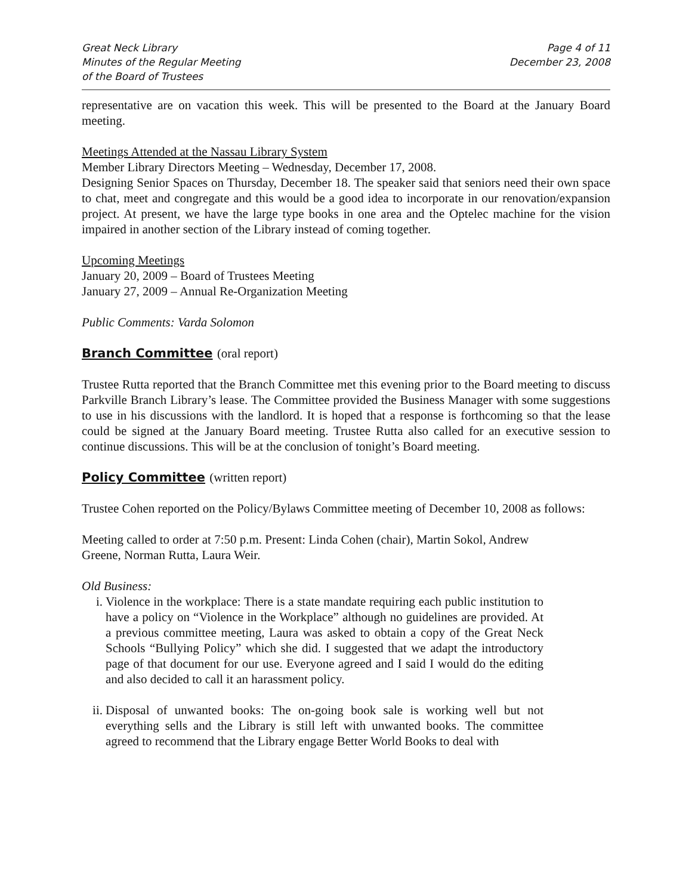Great Neck Library
Minutes of the Regular Meeting
of the Board of Trustees
Page 4 of 11
December 23, 2008
representative are on vacation this week. This will be presented to the Board at the January Board meeting.
Meetings Attended at the Nassau Library System
Member Library Directors Meeting – Wednesday, December 17, 2008.
Designing Senior Spaces on Thursday, December 18. The speaker said that seniors need their own space to chat, meet and congregate and this would be a good idea to incorporate in our renovation/expansion project. At present, we have the large type books in one area and the Optelec machine for the vision impaired in another section of the Library instead of coming together.
Upcoming Meetings
January 20, 2009 – Board of Trustees Meeting
January 27, 2009 – Annual Re-Organization Meeting
Public Comments: Varda Solomon
Branch Committee (oral report)
Trustee Rutta reported that the Branch Committee met this evening prior to the Board meeting to discuss Parkville Branch Library’s lease. The Committee provided the Business Manager with some suggestions to use in his discussions with the landlord. It is hoped that a response is forthcoming so that the lease could be signed at the January Board meeting. Trustee Rutta also called for an executive session to continue discussions. This will be at the conclusion of tonight’s Board meeting.
Policy Committee (written report)
Trustee Cohen reported on the Policy/Bylaws Committee meeting of December 10, 2008 as follows:
Meeting called to order at 7:50 p.m. Present: Linda Cohen (chair), Martin Sokol, Andrew
Greene, Norman Rutta, Laura Weir.
Old Business:
i. Violence in the workplace: There is a state mandate requiring each public institution to have a policy on “Violence in the Workplace” although no guidelines are provided. At a previous committee meeting, Laura was asked to obtain a copy of the Great Neck Schools “Bullying Policy” which she did. I suggested that we adapt the introductory page of that document for our use. Everyone agreed and I said I would do the editing and also decided to call it an harassment policy.
ii. Disposal of unwanted books: The on-going book sale is working well but not everything sells and the Library is still left with unwanted books. The committee agreed to recommend that the Library engage Better World Books to deal with